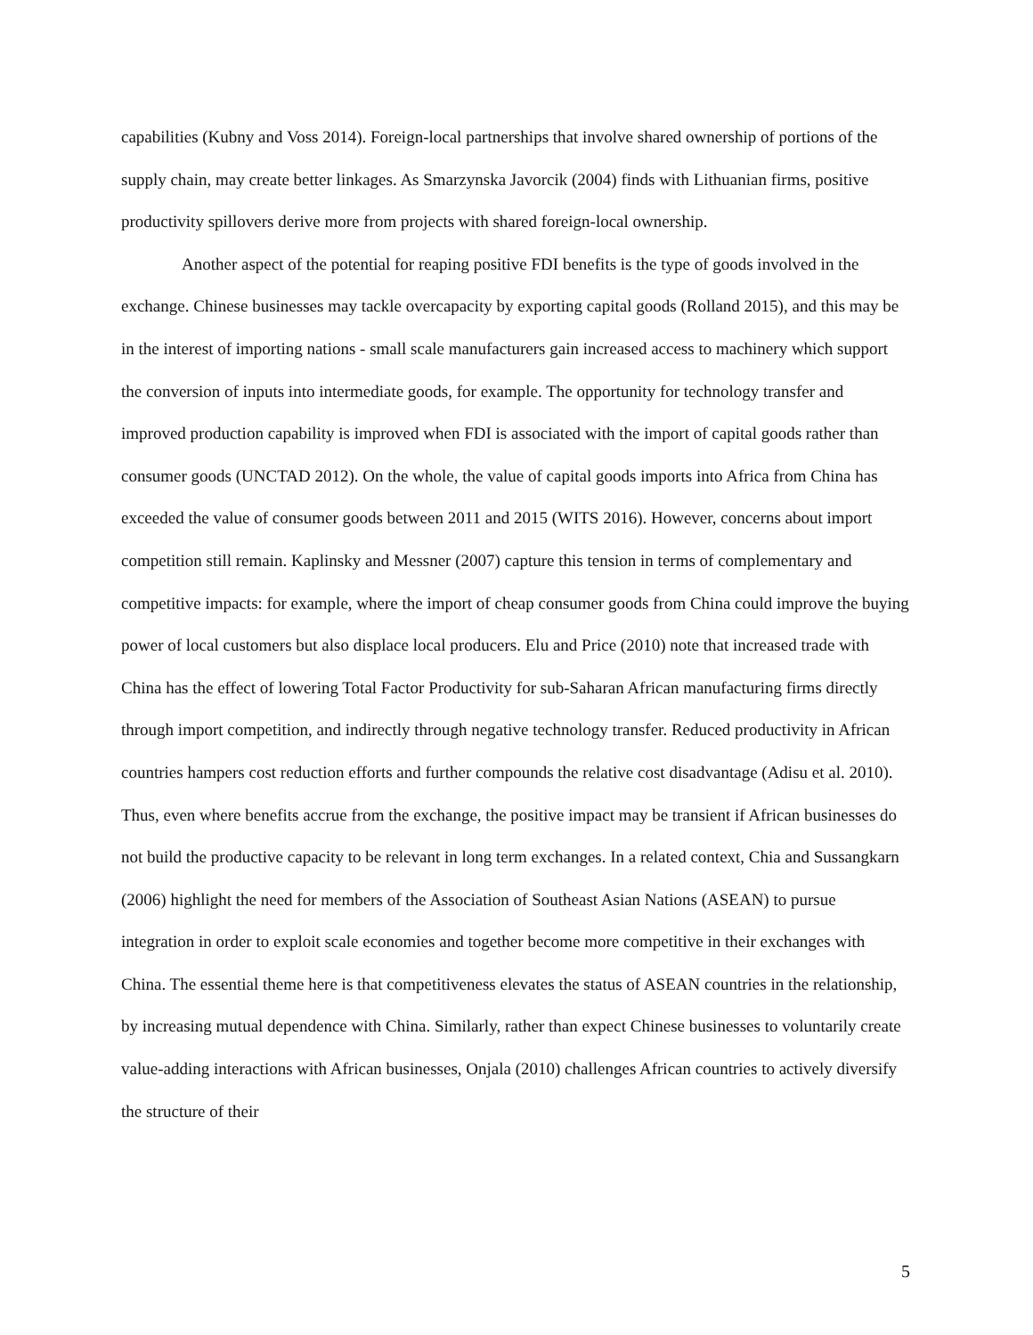capabilities (Kubny and Voss 2014). Foreign-local partnerships that involve shared ownership of portions of the supply chain, may create better linkages. As Smarzynska Javorcik (2004) finds with Lithuanian firms, positive productivity spillovers derive more from projects with shared foreign-local ownership.
Another aspect of the potential for reaping positive FDI benefits is the type of goods involved in the exchange. Chinese businesses may tackle overcapacity by exporting capital goods (Rolland 2015), and this may be in the interest of importing nations - small scale manufacturers gain increased access to machinery which support the conversion of inputs into intermediate goods, for example. The opportunity for technology transfer and improved production capability is improved when FDI is associated with the import of capital goods rather than consumer goods (UNCTAD 2012). On the whole, the value of capital goods imports into Africa from China has exceeded the value of consumer goods between 2011 and 2015 (WITS 2016). However, concerns about import competition still remain. Kaplinsky and Messner (2007) capture this tension in terms of complementary and competitive impacts: for example, where the import of cheap consumer goods from China could improve the buying power of local customers but also displace local producers. Elu and Price (2010) note that increased trade with China has the effect of lowering Total Factor Productivity for sub-Saharan African manufacturing firms directly through import competition, and indirectly through negative technology transfer. Reduced productivity in African countries hampers cost reduction efforts and further compounds the relative cost disadvantage (Adisu et al. 2010). Thus, even where benefits accrue from the exchange, the positive impact may be transient if African businesses do not build the productive capacity to be relevant in long term exchanges. In a related context, Chia and Sussangkarn (2006) highlight the need for members of the Association of Southeast Asian Nations (ASEAN) to pursue integration in order to exploit scale economies and together become more competitive in their exchanges with China. The essential theme here is that competitiveness elevates the status of ASEAN countries in the relationship, by increasing mutual dependence with China. Similarly, rather than expect Chinese businesses to voluntarily create value-adding interactions with African businesses, Onjala (2010) challenges African countries to actively diversify the structure of their
5